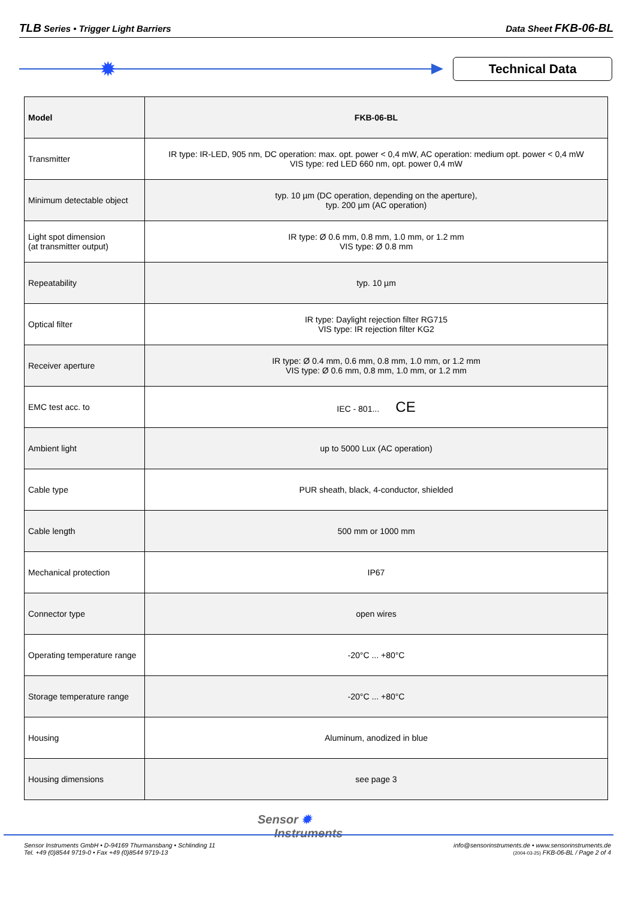TLB Series • Trigger Light Barriers Data Sheet FKB-06-BL
✹ Technical Data
| Model | FKB-06-BL |
| --- | --- |
| Transmitter | IR type: IR-LED, 905 nm, DC operation: max. opt. power < 0,4 mW, AC operation: medium opt. power < 0,4 mW VIS type: red LED 660 nm, opt. power 0,4 mW |
| Minimum detectable object | typ. 10 µm (DC operation, depending on the aperture), typ. 200 µm (AC operation) |
| Light spot dimension (at transmitter output) | IR type: Ø 0.6 mm, 0.8 mm, 1.0 mm, or 1.2 mm VIS type: Ø 0.8 mm |
| Repeatability | typ. 10 µm |
| Optical filter | IR type: Daylight rejection filter RG715 VIS type: IR rejection filter KG2 |
| Receiver aperture | IR type: Ø 0.4 mm, 0.6 mm, 0.8 mm, 1.0 mm, or 1.2 mm VIS type: Ø 0.6 mm, 0.8 mm, 1.0 mm, or 1.2 mm |
| EMC test acc. to | IEC - 801... CE |
| Ambient light | up to 5000 Lux (AC operation) |
| Cable type | PUR sheath, black, 4-conductor, shielded |
| Cable length | 500 mm or 1000 mm |
| Mechanical protection | IP67 |
| Connector type | open wires |
| Operating temperature range | -20°C ... +80°C |
| Storage temperature range | -20°C ... +80°C |
| Housing | Aluminum, anodized in blue |
| Housing dimensions | see page 3 |
Sensor ✹
Instruments
Sensor Instruments GmbH • D-94169 Thurmansbang • Schlinding 11
Tel. +49 (0)8544 9719-0 • Fax +49 (0)8544 9719-13
info@sensorinstruments.de • www.sensorinstruments.de
(2004-03-25) FKB-06-BL / Page 2 of 4